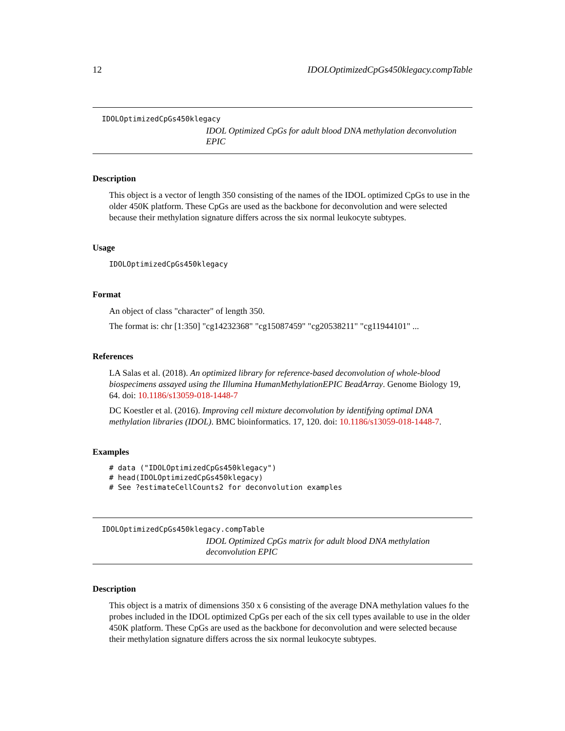12 IDOLOptimizedCpGs450klegacy.compTable
IDOLOptimizedCpGs450klegacy
IDOL Optimized CpGs for adult blood DNA methylation deconvolution EPIC
Description
This object is a vector of length 350 consisting of the names of the IDOL optimized CpGs to use in the older 450K platform. These CpGs are used as the backbone for deconvolution and were selected because their methylation signature differs across the six normal leukocyte subtypes.
Usage
IDOLOptimizedCpGs450klegacy
Format
An object of class "character" of length 350.
The format is: chr [1:350] "cg14232368" "cg15087459" "cg20538211" "cg11944101" ...
References
LA Salas et al. (2018). An optimized library for reference-based deconvolution of whole-blood biospecimens assayed using the Illumina HumanMethylationEPIC BeadArray. Genome Biology 19, 64. doi: 10.1186/s13059-018-1448-7
DC Koestler et al. (2016). Improving cell mixture deconvolution by identifying optimal DNA methylation libraries (IDOL). BMC bioinformatics. 17, 120. doi: 10.1186/s13059-018-1448-7.
Examples
# data ("IDOLOptimizedCpGs450klegacy")
# head(IDOLOptimizedCpGs450klegacy)
# See ?estimateCellCounts2 for deconvolution examples
IDOLOptimizedCpGs450klegacy.compTable
IDOL Optimized CpGs matrix for adult blood DNA methylation deconvolution EPIC
Description
This object is a matrix of dimensions 350 x 6 consisting of the average DNA methylation values fo the probes included in the IDOL optimized CpGs per each of the six cell types available to use in the older 450K platform. These CpGs are used as the backbone for deconvolution and were selected because their methylation signature differs across the six normal leukocyte subtypes.